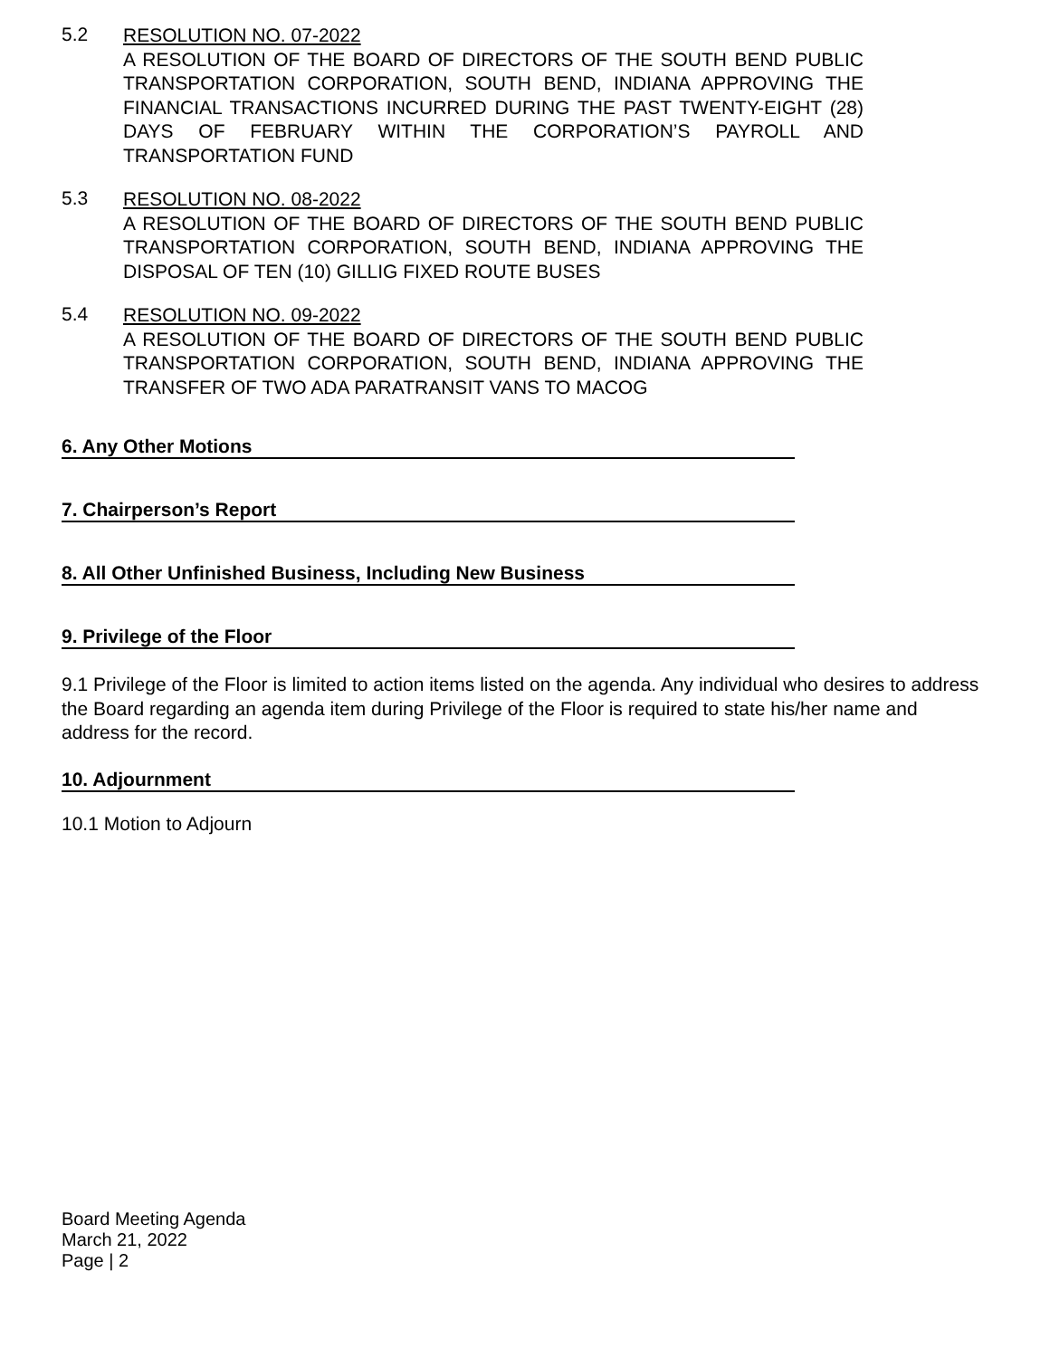5.2
RESOLUTION NO. 07-2022
A RESOLUTION OF THE BOARD OF DIRECTORS OF THE SOUTH BEND PUBLIC TRANSPORTATION CORPORATION, SOUTH BEND, INDIANA APPROVING THE FINANCIAL TRANSACTIONS INCURRED DURING THE PAST TWENTY-EIGHT (28) DAYS OF FEBRUARY WITHIN THE CORPORATION’S PAYROLL AND TRANSPORTATION FUND
5.3
RESOLUTION NO. 08-2022
A RESOLUTION OF THE BOARD OF DIRECTORS OF THE SOUTH BEND PUBLIC TRANSPORTATION CORPORATION, SOUTH BEND, INDIANA APPROVING THE DISPOSAL OF TEN (10) GILLIG FIXED ROUTE BUSES
5.4
RESOLUTION NO. 09-2022
A RESOLUTION OF THE BOARD OF DIRECTORS OF THE SOUTH BEND PUBLIC TRANSPORTATION CORPORATION, SOUTH BEND, INDIANA APPROVING THE TRANSFER OF TWO ADA PARATRANSIT VANS TO MACOG
6. Any Other Motions
7. Chairperson’s Report
8. All Other Unfinished Business, Including New Business
9. Privilege of the Floor
9.1 Privilege of the Floor is limited to action items listed on the agenda. Any individual who desires to address the Board regarding an agenda item during Privilege of the Floor is required to state his/her name and address for the record.
10. Adjournment
10.1 Motion to Adjourn
Board Meeting Agenda
March 21, 2022
Page | 2